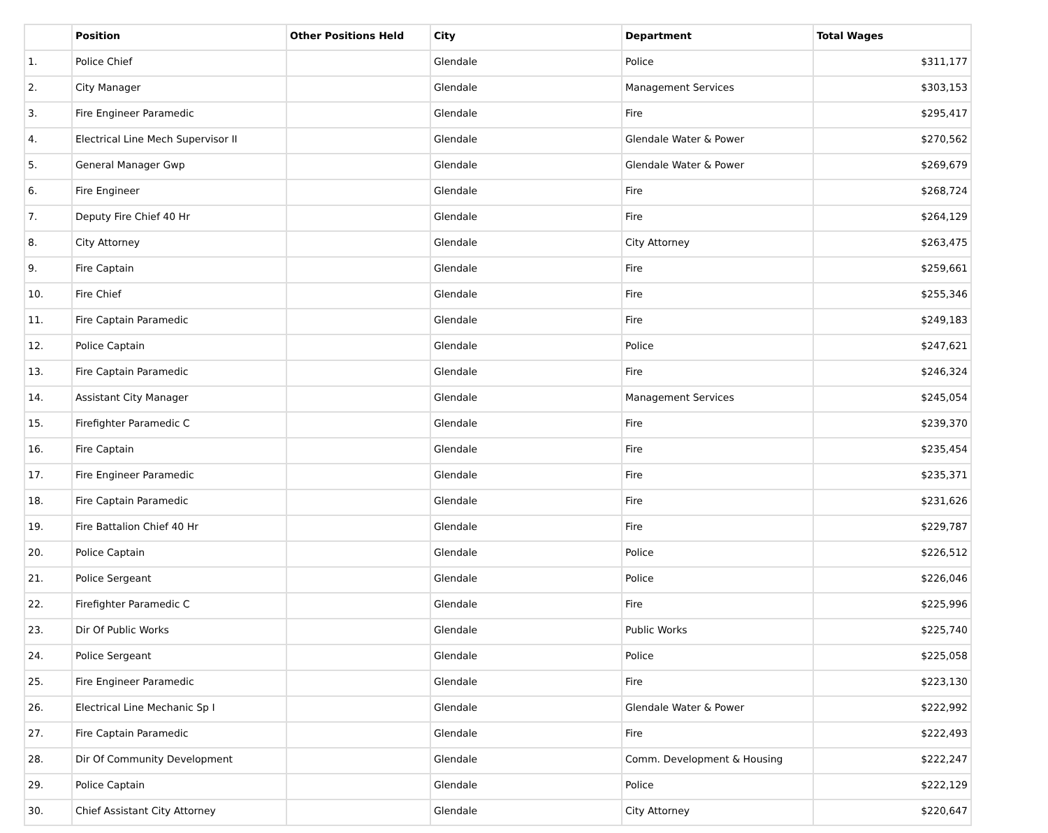| | Position | Other Positions Held | City | Department | Total Wages |
| --- | --- | --- | --- | --- | --- |
| 1. | Police Chief | | Glendale | Police | $311,177 |
| 2. | City Manager | | Glendale | Management Services | $303,153 |
| 3. | Fire Engineer Paramedic | | Glendale | Fire | $295,417 |
| 4. | Electrical Line Mech Supervisor II | | Glendale | Glendale Water & Power | $270,562 |
| 5. | General Manager Gwp | | Glendale | Glendale Water & Power | $269,679 |
| 6. | Fire Engineer | | Glendale | Fire | $268,724 |
| 7. | Deputy Fire Chief 40 Hr | | Glendale | Fire | $264,129 |
| 8. | City Attorney | | Glendale | City Attorney | $263,475 |
| 9. | Fire Captain | | Glendale | Fire | $259,661 |
| 10. | Fire Chief | | Glendale | Fire | $255,346 |
| 11. | Fire Captain Paramedic | | Glendale | Fire | $249,183 |
| 12. | Police Captain | | Glendale | Police | $247,621 |
| 13. | Fire Captain Paramedic | | Glendale | Fire | $246,324 |
| 14. | Assistant City Manager | | Glendale | Management Services | $245,054 |
| 15. | Firefighter Paramedic C | | Glendale | Fire | $239,370 |
| 16. | Fire Captain | | Glendale | Fire | $235,454 |
| 17. | Fire Engineer Paramedic | | Glendale | Fire | $235,371 |
| 18. | Fire Captain Paramedic | | Glendale | Fire | $231,626 |
| 19. | Fire Battalion Chief 40 Hr | | Glendale | Fire | $229,787 |
| 20. | Police Captain | | Glendale | Police | $226,512 |
| 21. | Police Sergeant | | Glendale | Police | $226,046 |
| 22. | Firefighter Paramedic C | | Glendale | Fire | $225,996 |
| 23. | Dir Of Public Works | | Glendale | Public Works | $225,740 |
| 24. | Police Sergeant | | Glendale | Police | $225,058 |
| 25. | Fire Engineer Paramedic | | Glendale | Fire | $223,130 |
| 26. | Electrical Line Mechanic Sp I | | Glendale | Glendale Water & Power | $222,992 |
| 27. | Fire Captain Paramedic | | Glendale | Fire | $222,493 |
| 28. | Dir Of Community Development | | Glendale | Comm. Development & Housing | $222,247 |
| 29. | Police Captain | | Glendale | Police | $222,129 |
| 30. | Chief Assistant City Attorney | | Glendale | City Attorney | $220,647 |